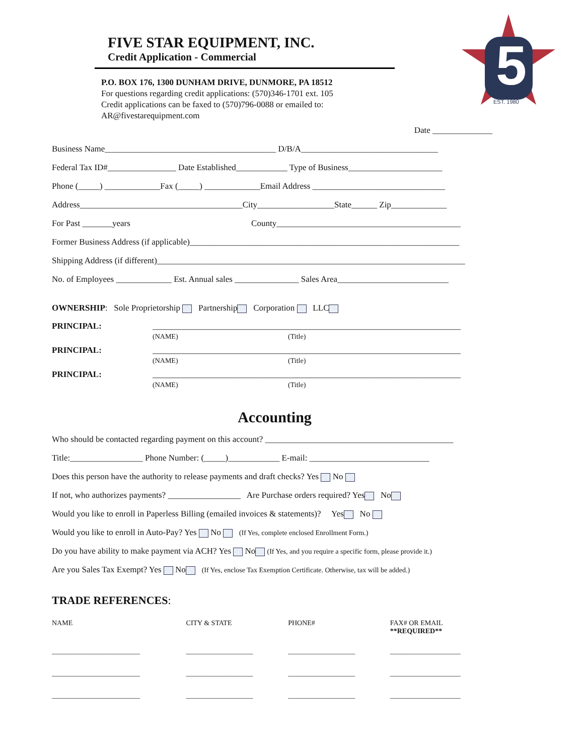FIVE STAR EQUIPMENT, INC.
Credit Application - Commercial
P.O. BOX 176, 1300 DUNHAM DRIVE, DUNMORE, PA 18512
For questions regarding credit applications: (570)346-1701 ext. 105
Credit applications can be faxed to (570)796-0088 or emailed to: AR@fivestarequipment.com
5
EST. 1980
Date ______________
Business Name________________________________________ D/B/A________________________________
Federal Tax ID#________________ Date Established____________ Type of Business______________________
Phone (_____) _____________Fax (_____) _____________Email Address _______________________________
Address______________________________________City__________________State______ Zip_____________
For Past _______years County___________________________________________
Former Business Address (if applicable)_______________________________________________________________
Shipping Address (if different)________________________________________________________________________
No. of Employees _____________ Est. Annual sales _______________ Sales Area__________________________
OWNERSHIP: Sole Proprietorship Partnership Corporation LLC
PRINCIPAL: ________________________________________________________________________
(NAME) (Title)
PRINCIPAL: ________________________________________________________________________
(NAME) (Title)
PRINCIPAL: ________________________________________________________________________
(NAME) (Title)
Accounting
Who should be contacted regarding payment on this account? ____________________________________________
Title:_________________ Phone Number: (_____)____________ E-mail: ____________________________
Does this person have the authority to release payments and draft checks? Yes No
If not, who authorizes payments? _________________ Are Purchase orders required? Yes No
Would you like to enroll in Paperless Billing (emailed invoices & statements)? Yes No
Would you like to enroll in Auto-Pay? Yes No (If Yes, complete enclosed Enrollment Form.)
Do you have ability to make payment via ACH? Yes No (If Yes, and you require a specific form, please provide it.)
Are you Sales Tax Exempt? Yes No (If Yes, enclose Tax Exemption Certificate. Otherwise, tax will be added.)
TRADE REFERENCES:
| NAME | CITY & STATE | PHONE# | FAX# OR EMAIL **REQUIRED** |
| --- | --- | --- | --- |
| _________________________ | ___________________ | ___________________ | ____________________ |
| _________________________ | ___________________ | ___________________ | ____________________ |
| _________________________ | ___________________ | ___________________ | ____________________ |